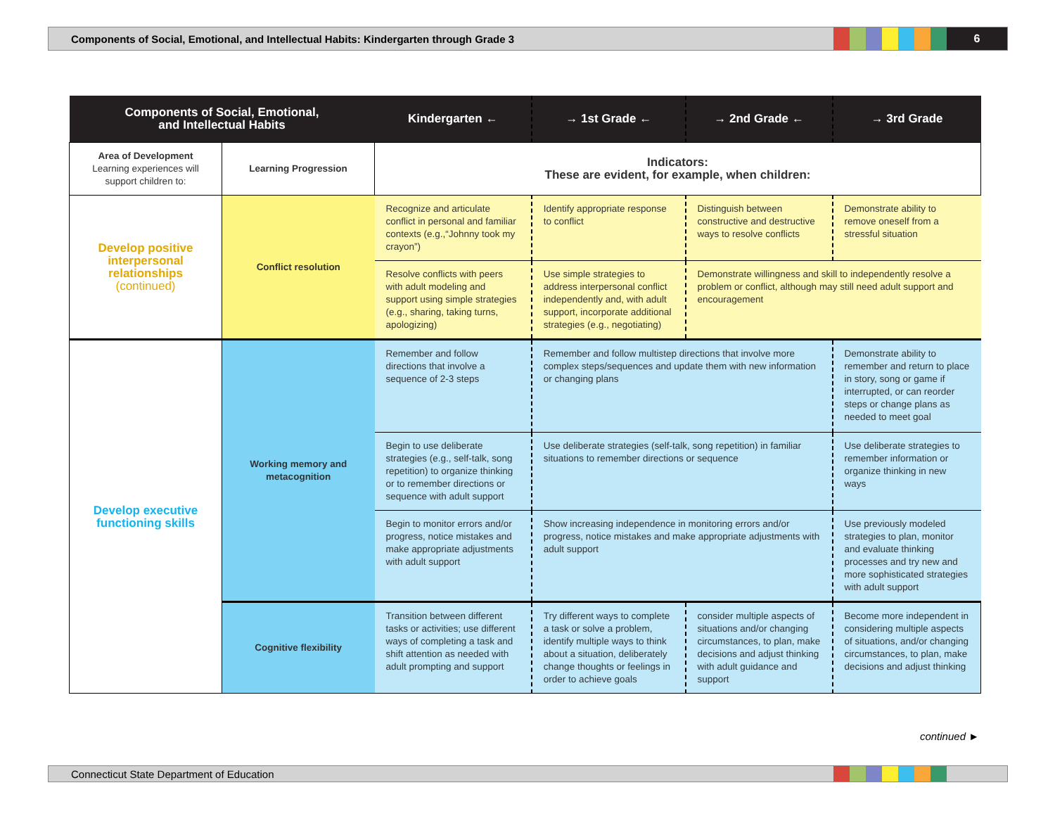Components of Social, Emotional, and Intellectual Habits: Kindergarten through Grade 3 6
| Components of Social, Emotional, and Intellectual Habits | | Kindergarten ← | → 1st Grade ← | → 2nd Grade ← | → 3rd Grade |
| --- | --- | --- | --- | --- | --- |
| Area of Development Learning experiences will support children to: | Learning Progression | Indicators: These are evident, for example, when children: | | | |
| Develop positive interpersonal relationships (continued) | Conflict resolution | Recognize and articulate conflict in personal and familiar contexts (e.g.,“Johnny took my crayon”) | Identify appropriate response to conflict | Distinguish between constructive and destructive ways to resolve conflicts | Demonstrate ability to remove oneself from a stressful situation |
| | | Resolve conflicts with peers with adult modeling and support using simple strategies (e.g., sharing, taking turns, apologizing) | Use simple strategies to address interpersonal conflict independently and, with adult support, incorporate additional strategies (e.g., negotiating) | Demonstrate willingness and skill to independently resolve a problem or conflict, although may still need adult support and encouragement | |
| Develop executive functioning skills | Working memory and metacognition | Remember and follow directions that involve a sequence of 2-3 steps | Remember and follow multistep directions that involve more complex steps/sequences and update them with new information or changing plans | | Demonstrate ability to remember and return to place in story, song or game if interrupted, or can reorder steps or change plans as needed to meet goal |
| | | Begin to use deliberate strategies (e.g., self-talk, song repetition) to organize thinking or to remember directions or sequence with adult support | Use deliberate strategies (self-talk, song repetition) in familiar situations to remember directions or sequence | | Use deliberate strategies to remember information or organize thinking in new ways |
| | | Begin to monitor errors and/or progress, notice mistakes and make appropriate adjustments with adult support | Show increasing independence in monitoring errors and/or progress, notice mistakes and make appropriate adjustments with adult support | | Use previously modeled strategies to plan, monitor and evaluate thinking processes and try new and more sophisticated strategies with adult support |
| | Cognitive flexibility | Transition between different tasks or activities; use different ways of completing a task and shift attention as needed with adult prompting and support | Try different ways to complete a task or solve a problem, identify multiple ways to think about a situation, deliberately change thoughts or feelings in order to achieve goals | consider multiple aspects of situations and/or changing circumstances, to plan, make decisions and adjust thinking with adult guidance and support | Become more independent in considering multiple aspects of situations, and/or changing circumstances, to plan, make decisions and adjust thinking |
continued ►
Connecticut State Department of Education